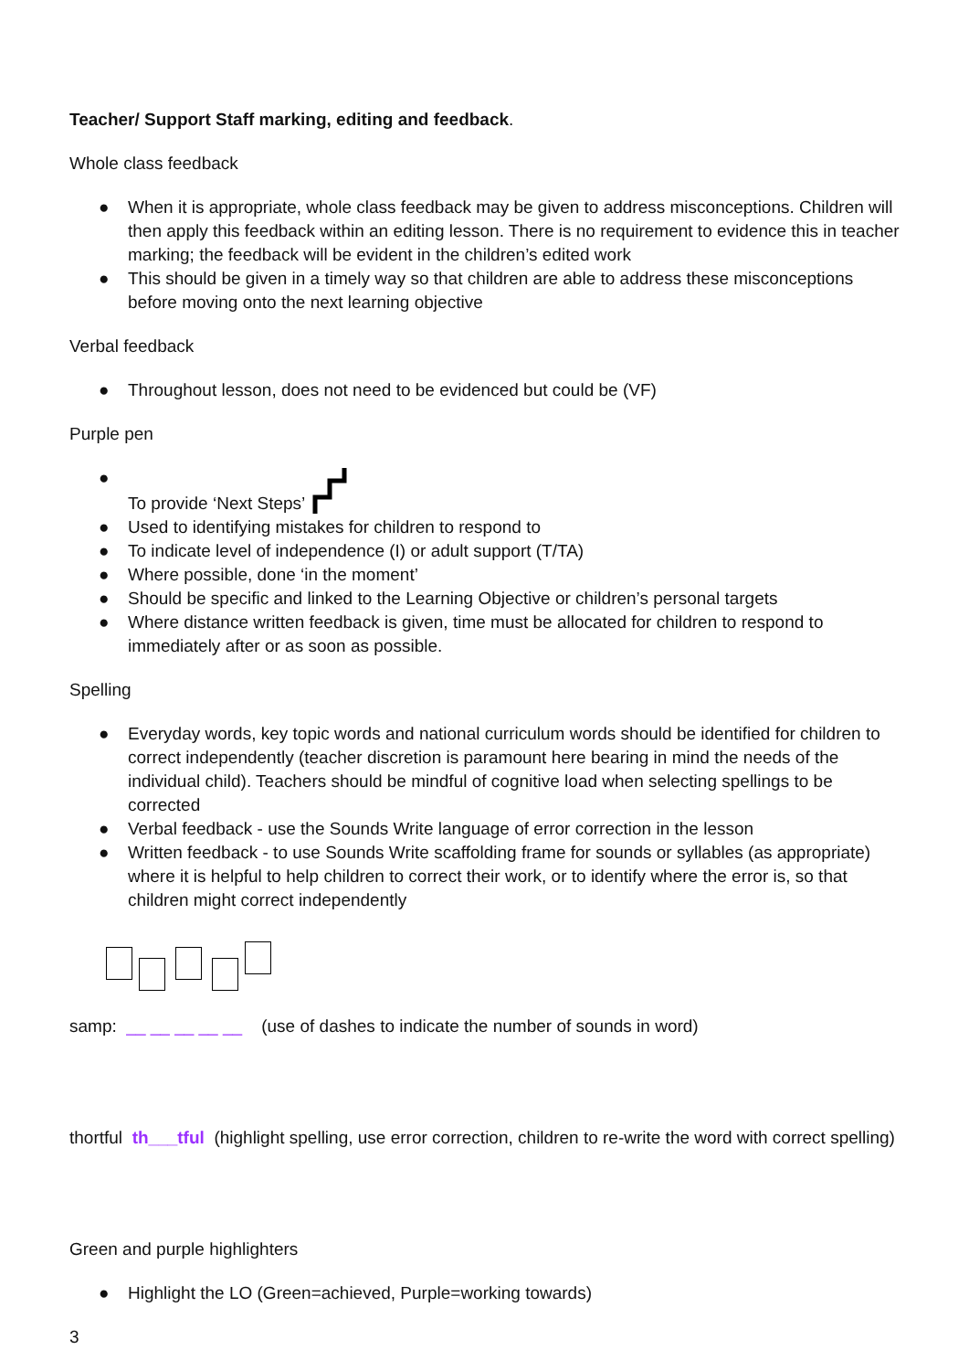Teacher/ Support Staff marking, editing and feedback.
Whole class feedback
● When it is appropriate, whole class feedback may be given to address misconceptions. Children will then apply this feedback within an editing lesson. There is no requirement to evidence this in teacher marking; the feedback will be evident in the children’s edited work
● This should be given in a timely way so that children are able to address these misconceptions before moving onto the next learning objective
Verbal feedback
● Throughout lesson, does not need to be evidenced but could be (VF)
Purple pen
● To provide ‘Next Steps’
● Used to identifying mistakes for children to respond to
● To indicate level of independence (I) or adult support (T/TA)
● Where possible, done ‘in the moment’
● Should be specific and linked to the Learning Objective or children’s personal targets
● Where distance written feedback is given, time must be allocated for children to respond to immediately after or as soon as possible.
Spelling
● Everyday words, key topic words and national curriculum words should be identified for children to correct independently (teacher discretion is paramount here bearing in mind the needs of the individual child). Teachers should be mindful of cognitive load when selecting spellings to be corrected
● Verbal feedback - use the Sounds Write language of error correction in the lesson
● Written feedback - to use Sounds Write scaffolding frame for sounds or syllables (as appropriate) where it is helpful to help children to correct their work, or to identify where the error is, so that children might correct independently
samp: __ __ __ __ __ (use of dashes to indicate the number of sounds in word)
thortful th___tful (highlight spelling, use error correction, children to re-write the word with correct spelling)
Green and purple highlighters
● Highlight the LO (Green=achieved, Purple=working towards)
3